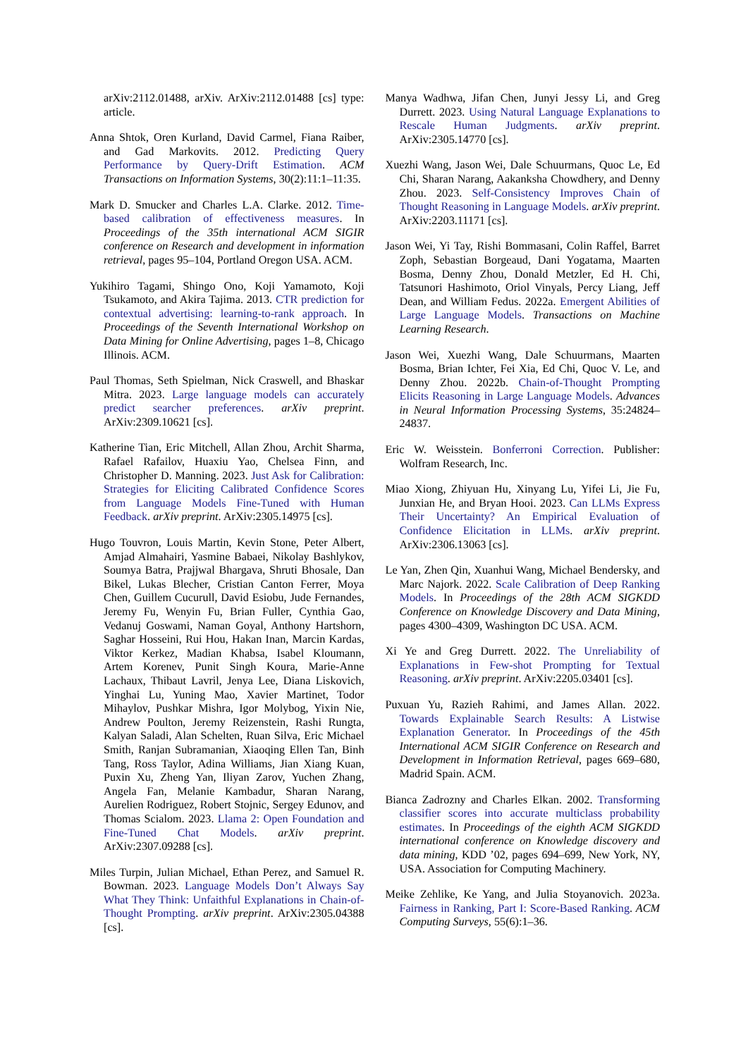arXiv:2112.01488, arXiv. ArXiv:2112.01488 [cs] type: article.
Anna Shtok, Oren Kurland, David Carmel, Fiana Raiber, and Gad Markovits. 2012. Predicting Query Performance by Query-Drift Estimation. ACM Transactions on Information Systems, 30(2):11:1–11:35.
Mark D. Smucker and Charles L.A. Clarke. 2012. Time-based calibration of effectiveness measures. In Proceedings of the 35th international ACM SIGIR conference on Research and development in information retrieval, pages 95–104, Portland Oregon USA. ACM.
Yukihiro Tagami, Shingo Ono, Koji Yamamoto, Koji Tsukamoto, and Akira Tajima. 2013. CTR prediction for contextual advertising: learning-to-rank approach. In Proceedings of the Seventh International Workshop on Data Mining for Online Advertising, pages 1–8, Chicago Illinois. ACM.
Paul Thomas, Seth Spielman, Nick Craswell, and Bhaskar Mitra. 2023. Large language models can accurately predict searcher preferences. arXiv preprint. ArXiv:2309.10621 [cs].
Katherine Tian, Eric Mitchell, Allan Zhou, Archit Sharma, Rafael Rafailov, Huaxiu Yao, Chelsea Finn, and Christopher D. Manning. 2023. Just Ask for Calibration: Strategies for Eliciting Calibrated Confidence Scores from Language Models Fine-Tuned with Human Feedback. arXiv preprint. ArXiv:2305.14975 [cs].
Hugo Touvron, Louis Martin, Kevin Stone, Peter Albert, Amjad Almahairi, Yasmine Babaei, Nikolay Bashlykov, Soumya Batra, Prajjwal Bhargava, Shruti Bhosale, Dan Bikel, Lukas Blecher, Cristian Canton Ferrer, Moya Chen, Guillem Cucurull, David Esiobu, Jude Fernandes, Jeremy Fu, Wenyin Fu, Brian Fuller, Cynthia Gao, Vedanuj Goswami, Naman Goyal, Anthony Hartshorn, Saghar Hosseini, Rui Hou, Hakan Inan, Marcin Kardas, Viktor Kerkez, Madian Khabsa, Isabel Kloumann, Artem Korenev, Punit Singh Koura, Marie-Anne Lachaux, Thibaut Lavril, Jenya Lee, Diana Liskovich, Yinghai Lu, Yuning Mao, Xavier Martinet, Todor Mihaylov, Pushkar Mishra, Igor Molybog, Yixin Nie, Andrew Poulton, Jeremy Reizenstein, Rashi Rungta, Kalyan Saladi, Alan Schelten, Ruan Silva, Eric Michael Smith, Ranjan Subramanian, Xiaoqing Ellen Tan, Binh Tang, Ross Taylor, Adina Williams, Jian Xiang Kuan, Puxin Xu, Zheng Yan, Iliyan Zarov, Yuchen Zhang, Angela Fan, Melanie Kambadur, Sharan Narang, Aurelien Rodriguez, Robert Stojnic, Sergey Edunov, and Thomas Scialom. 2023. Llama 2: Open Foundation and Fine-Tuned Chat Models. arXiv preprint. ArXiv:2307.09288 [cs].
Miles Turpin, Julian Michael, Ethan Perez, and Samuel R. Bowman. 2023. Language Models Don’t Always Say What They Think: Unfaithful Explanations in Chain-of-Thought Prompting. arXiv preprint. ArXiv:2305.04388 [cs].
Manya Wadhwa, Jifan Chen, Junyi Jessy Li, and Greg Durrett. 2023. Using Natural Language Explanations to Rescale Human Judgments. arXiv preprint. ArXiv:2305.14770 [cs].
Xuezhi Wang, Jason Wei, Dale Schuurmans, Quoc Le, Ed Chi, Sharan Narang, Aakanksha Chowdhery, and Denny Zhou. 2023. Self-Consistency Improves Chain of Thought Reasoning in Language Models. arXiv preprint. ArXiv:2203.11171 [cs].
Jason Wei, Yi Tay, Rishi Bommasani, Colin Raffel, Barret Zoph, Sebastian Borgeaud, Dani Yogatama, Maarten Bosma, Denny Zhou, Donald Metzler, Ed H. Chi, Tatsunori Hashimoto, Oriol Vinyals, Percy Liang, Jeff Dean, and William Fedus. 2022a. Emergent Abilities of Large Language Models. Transactions on Machine Learning Research.
Jason Wei, Xuezhi Wang, Dale Schuurmans, Maarten Bosma, Brian Ichter, Fei Xia, Ed Chi, Quoc V. Le, and Denny Zhou. 2022b. Chain-of-Thought Prompting Elicits Reasoning in Large Language Models. Advances in Neural Information Processing Systems, 35:24824–24837.
Eric W. Weisstein. Bonferroni Correction. Publisher: Wolfram Research, Inc.
Miao Xiong, Zhiyuan Hu, Xinyang Lu, Yifei Li, Jie Fu, Junxian He, and Bryan Hooi. 2023. Can LLMs Express Their Uncertainty? An Empirical Evaluation of Confidence Elicitation in LLMs. arXiv preprint. ArXiv:2306.13063 [cs].
Le Yan, Zhen Qin, Xuanhui Wang, Michael Bendersky, and Marc Najork. 2022. Scale Calibration of Deep Ranking Models. In Proceedings of the 28th ACM SIGKDD Conference on Knowledge Discovery and Data Mining, pages 4300–4309, Washington DC USA. ACM.
Xi Ye and Greg Durrett. 2022. The Unreliability of Explanations in Few-shot Prompting for Textual Reasoning. arXiv preprint. ArXiv:2205.03401 [cs].
Puxuan Yu, Razieh Rahimi, and James Allan. 2022. Towards Explainable Search Results: A Listwise Explanation Generator. In Proceedings of the 45th International ACM SIGIR Conference on Research and Development in Information Retrieval, pages 669–680, Madrid Spain. ACM.
Bianca Zadrozny and Charles Elkan. 2002. Transforming classifier scores into accurate multiclass probability estimates. In Proceedings of the eighth ACM SIGKDD international conference on Knowledge discovery and data mining, KDD ’02, pages 694–699, New York, NY, USA. Association for Computing Machinery.
Meike Zehlike, Ke Yang, and Julia Stoyanovich. 2023a. Fairness in Ranking, Part I: Score-Based Ranking. ACM Computing Surveys, 55(6):1–36.